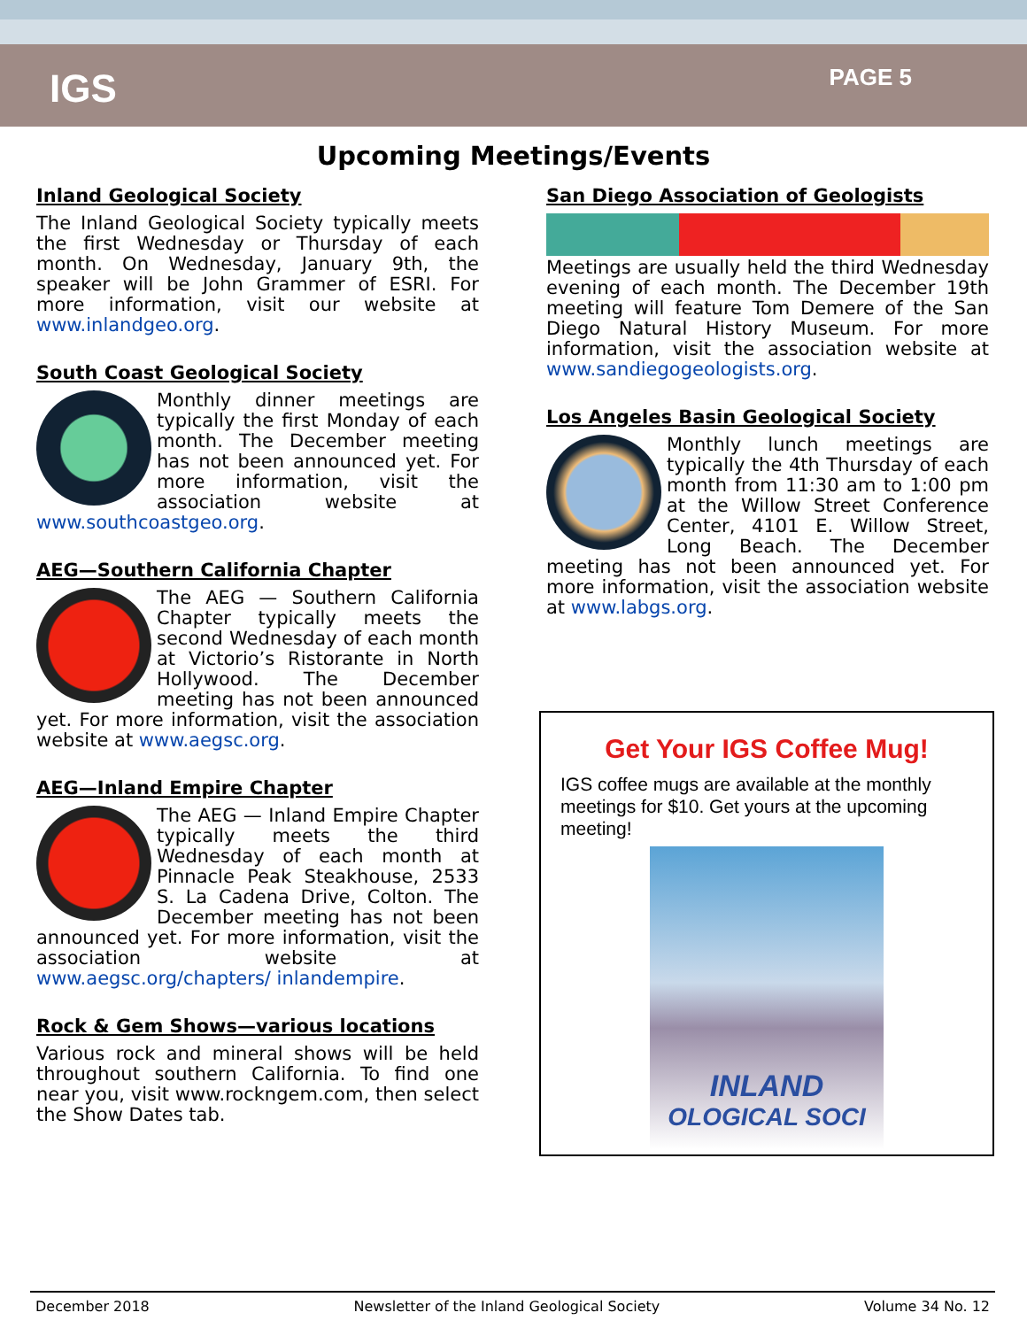IGS
PAGE 5
Upcoming Meetings/Events
Inland Geological Society
The Inland Geological Society typically meets the first Wednesday or Thursday of each month. On Wednesday, January 9th, the speaker will be John Grammer of ESRI. For more information, visit our website at www.inlandgeo.org.
South Coast Geological Society
Monthly dinner meetings are typically the first Monday of each month. The December meeting has not been announced yet. For more information, visit the association website at www.southcoastgeo.org.
AEG—Southern California Chapter
The AEG — Southern California Chapter typically meets the second Wednesday of each month at Victorio’s Ristorante in North Hollywood. The December meeting has not been announced yet. For more information, visit the association website at www.aegsc.org.
AEG—Inland Empire Chapter
The AEG — Inland Empire Chapter typically meets the third Wednesday of each month at Pinnacle Peak Steakhouse, 2533 S. La Cadena Drive, Colton. The December meeting has not been announced yet. For more information, visit the association website at www.aegsc.org/chapters/ inlandempire.
Rock & Gem Shows—various locations
Various rock and mineral shows will be held throughout southern California. To find one near you, visit www.rockngem.com, then select the Show Dates tab.
San Diego Association of Geologists
Meetings are usually held the third Wednesday evening of each month. The December 19th meeting will feature Tom Demere of the San Diego Natural History Museum. For more information, visit the association website at www.sandiegogeologists.org.
Los Angeles Basin Geological Society
Monthly lunch meetings are typically the 4th Thursday of each month from 11:30 am to 1:00 pm at the Willow Street Conference Center, 4101 E. Willow Street, Long Beach. The December meeting has not been announced yet. For more information, visit the association website at www.labgs.org.
Get Your IGS Coffee Mug!
IGS coffee mugs are available at the monthly meetings for $10. Get yours at the upcoming meeting!
INLAND
OLOGICAL SOCI
December 2018 Newsletter of the Inland Geological Society Volume 34 No. 12